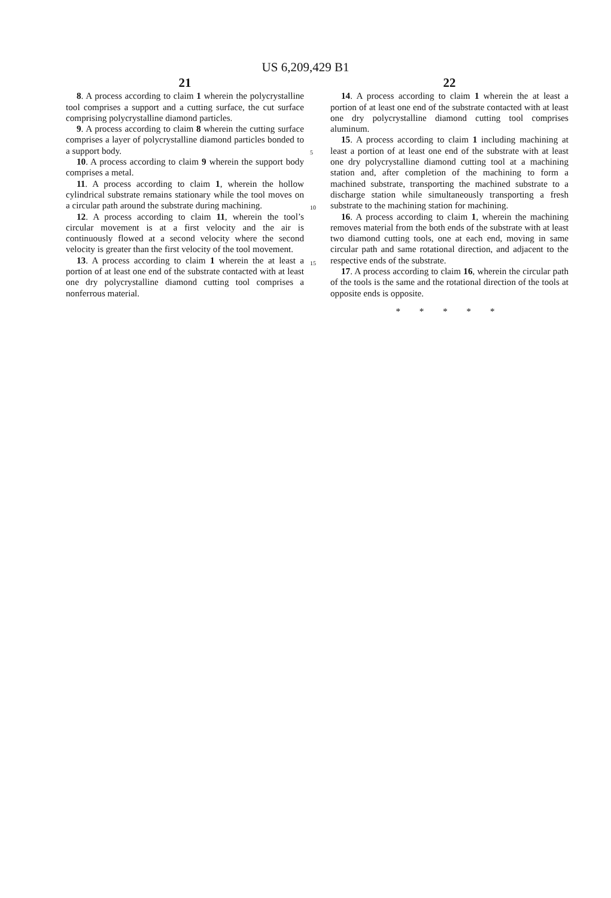US 6,209,429 B1
21
8. A process according to claim 1 wherein the polycrystalline tool comprises a support and a cutting surface, the cut surface comprising polycrystalline diamond particles.
9. A process according to claim 8 wherein the cutting surface comprises a layer of polycrystalline diamond particles bonded to a support body.
10. A process according to claim 9 wherein the support body comprises a metal.
11. A process according to claim 1, wherein the hollow cylindrical substrate remains stationary while the tool moves on a circular path around the substrate during machining.
12. A process according to claim 11, wherein the tool’s circular movement is at a first velocity and the air is continuously flowed at a second velocity where the second velocity is greater than the first velocity of the tool movement.
13. A process according to claim 1 wherein the at least a portion of at least one end of the substrate contacted with at least one dry polycrystalline diamond cutting tool comprises a nonferrous material.
5
10
15
22
14. A process according to claim 1 wherein the at least a portion of at least one end of the substrate contacted with at least one dry polycrystalline diamond cutting tool comprises aluminum.
15. A process according to claim 1 including machining at least a portion of at least one end of the substrate with at least one dry polycrystalline diamond cutting tool at a machining station and, after completion of the machining to form a machined substrate, transporting the machined substrate to a discharge station while simultaneously transporting a fresh substrate to the machining station for machining.
16. A process according to claim 1, wherein the machining removes material from the both ends of the substrate with at least two diamond cutting tools, one at each end, moving in same circular path and same rotational direction, and adjacent to the respective ends of the substrate.
17. A process according to claim 16, wherein the circular path of the tools is the same and the rotational direction of the tools at opposite ends is opposite.
* * * * *